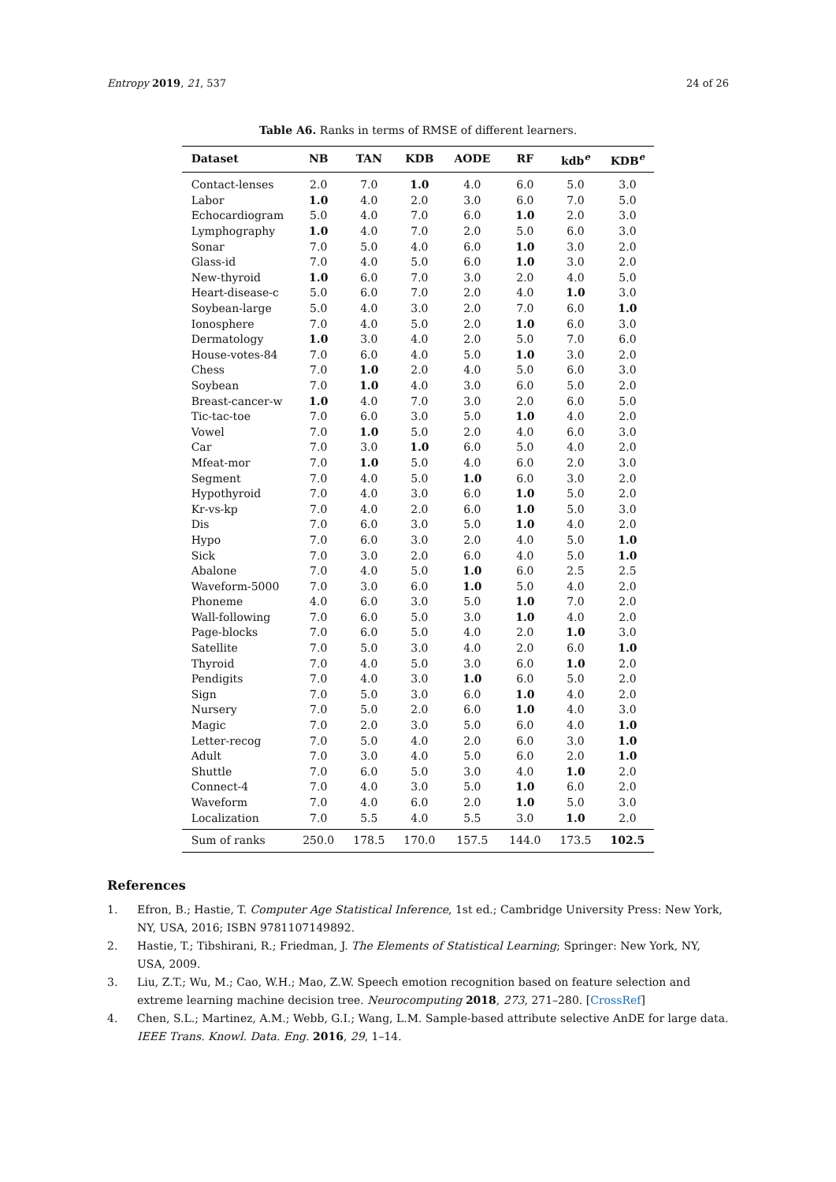Entropy 2019, 21, 537 24 of 26
Table A6. Ranks in terms of RMSE of different learners.
| Dataset | NB | TAN | KDB | AODE | RF | kdb<sup>e</sup> | KDB<sup>e</sup> |
| --- | --- | --- | --- | --- | --- | --- | --- |
| Contact-lenses | 2.0 | 7.0 | 1.0 | 4.0 | 6.0 | 5.0 | 3.0 |
| Labor | 1.0 | 4.0 | 2.0 | 3.0 | 6.0 | 7.0 | 5.0 |
| Echocardiogram | 5.0 | 4.0 | 7.0 | 6.0 | 1.0 | 2.0 | 3.0 |
| Lymphography | 1.0 | 4.0 | 7.0 | 2.0 | 5.0 | 6.0 | 3.0 |
| Sonar | 7.0 | 5.0 | 4.0 | 6.0 | 1.0 | 3.0 | 2.0 |
| Glass-id | 7.0 | 4.0 | 5.0 | 6.0 | 1.0 | 3.0 | 2.0 |
| New-thyroid | 1.0 | 6.0 | 7.0 | 3.0 | 2.0 | 4.0 | 5.0 |
| Heart-disease-c | 5.0 | 6.0 | 7.0 | 2.0 | 4.0 | 1.0 | 3.0 |
| Soybean-large | 5.0 | 4.0 | 3.0 | 2.0 | 7.0 | 6.0 | 1.0 |
| Ionosphere | 7.0 | 4.0 | 5.0 | 2.0 | 1.0 | 6.0 | 3.0 |
| Dermatology | 1.0 | 3.0 | 4.0 | 2.0 | 5.0 | 7.0 | 6.0 |
| House-votes-84 | 7.0 | 6.0 | 4.0 | 5.0 | 1.0 | 3.0 | 2.0 |
| Chess | 7.0 | 1.0 | 2.0 | 4.0 | 5.0 | 6.0 | 3.0 |
| Soybean | 7.0 | 1.0 | 4.0 | 3.0 | 6.0 | 5.0 | 2.0 |
| Breast-cancer-w | 1.0 | 4.0 | 7.0 | 3.0 | 2.0 | 6.0 | 5.0 |
| Tic-tac-toe | 7.0 | 6.0 | 3.0 | 5.0 | 1.0 | 4.0 | 2.0 |
| Vowel | 7.0 | 1.0 | 5.0 | 2.0 | 4.0 | 6.0 | 3.0 |
| Car | 7.0 | 3.0 | 1.0 | 6.0 | 5.0 | 4.0 | 2.0 |
| Mfeat-mor | 7.0 | 1.0 | 5.0 | 4.0 | 6.0 | 2.0 | 3.0 |
| Segment | 7.0 | 4.0 | 5.0 | 1.0 | 6.0 | 3.0 | 2.0 |
| Hypothyroid | 7.0 | 4.0 | 3.0 | 6.0 | 1.0 | 5.0 | 2.0 |
| Kr-vs-kp | 7.0 | 4.0 | 2.0 | 6.0 | 1.0 | 5.0 | 3.0 |
| Dis | 7.0 | 6.0 | 3.0 | 5.0 | 1.0 | 4.0 | 2.0 |
| Hypo | 7.0 | 6.0 | 3.0 | 2.0 | 4.0 | 5.0 | 1.0 |
| Sick | 7.0 | 3.0 | 2.0 | 6.0 | 4.0 | 5.0 | 1.0 |
| Abalone | 7.0 | 4.0 | 5.0 | 1.0 | 6.0 | 2.5 | 2.5 |
| Waveform-5000 | 7.0 | 3.0 | 6.0 | 1.0 | 5.0 | 4.0 | 2.0 |
| Phoneme | 4.0 | 6.0 | 3.0 | 5.0 | 1.0 | 7.0 | 2.0 |
| Wall-following | 7.0 | 6.0 | 5.0 | 3.0 | 1.0 | 4.0 | 2.0 |
| Page-blocks | 7.0 | 6.0 | 5.0 | 4.0 | 2.0 | 1.0 | 3.0 |
| Satellite | 7.0 | 5.0 | 3.0 | 4.0 | 2.0 | 6.0 | 1.0 |
| Thyroid | 7.0 | 4.0 | 5.0 | 3.0 | 6.0 | 1.0 | 2.0 |
| Pendigits | 7.0 | 4.0 | 3.0 | 1.0 | 6.0 | 5.0 | 2.0 |
| Sign | 7.0 | 5.0 | 3.0 | 6.0 | 1.0 | 4.0 | 2.0 |
| Nursery | 7.0 | 5.0 | 2.0 | 6.0 | 1.0 | 4.0 | 3.0 |
| Magic | 7.0 | 2.0 | 3.0 | 5.0 | 6.0 | 4.0 | 1.0 |
| Letter-recog | 7.0 | 5.0 | 4.0 | 2.0 | 6.0 | 3.0 | 1.0 |
| Adult | 7.0 | 3.0 | 4.0 | 5.0 | 6.0 | 2.0 | 1.0 |
| Shuttle | 7.0 | 6.0 | 5.0 | 3.0 | 4.0 | 1.0 | 2.0 |
| Connect-4 | 7.0 | 4.0 | 3.0 | 5.0 | 1.0 | 6.0 | 2.0 |
| Waveform | 7.0 | 4.0 | 6.0 | 2.0 | 1.0 | 5.0 | 3.0 |
| Localization | 7.0 | 5.5 | 4.0 | 5.5 | 3.0 | 1.0 | 2.0 |
| Sum of ranks | 250.0 | 178.5 | 170.0 | 157.5 | 144.0 | 173.5 | 102.5 |
References
1. Efron, B.; Hastie, T. Computer Age Statistical Inference, 1st ed.; Cambridge University Press: New York, NY, USA, 2016; ISBN 9781107149892.
2. Hastie, T.; Tibshirani, R.; Friedman, J. The Elements of Statistical Learning; Springer: New York, NY, USA, 2009.
3. Liu, Z.T.; Wu, M.; Cao, W.H.; Mao, Z.W. Speech emotion recognition based on feature selection and extreme learning machine decision tree. Neurocomputing 2018, 273, 271–280. [CrossRef]
4. Chen, S.L.; Martinez, A.M.; Webb, G.I.; Wang, L.M. Sample-based attribute selective AnDE for large data. IEEE Trans. Knowl. Data. Eng. 2016, 29, 1–14.